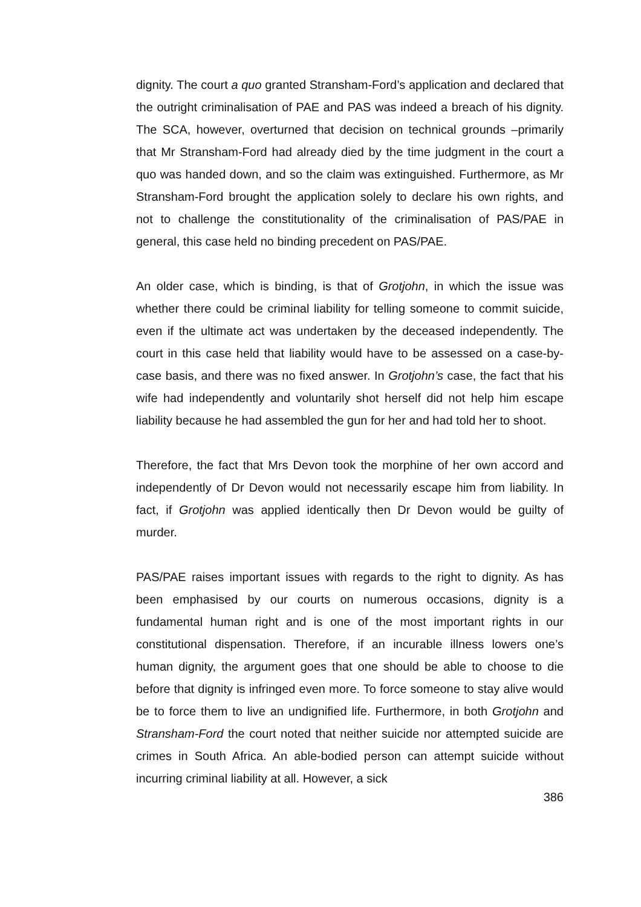dignity. The court a quo granted Stransham-Ford’s application and declared that the outright criminalisation of PAE and PAS was indeed a breach of his dignity. The SCA, however, overturned that decision on technical grounds –primarily that Mr Stransham-Ford had already died by the time judgment in the court a quo was handed down, and so the claim was extinguished. Furthermore, as Mr Stransham-Ford brought the application solely to declare his own rights, and not to challenge the constitutionality of the criminalisation of PAS/PAE in general, this case held no binding precedent on PAS/PAE.
An older case, which is binding, is that of Grotjohn, in which the issue was whether there could be criminal liability for telling someone to commit suicide, even if the ultimate act was undertaken by the deceased independently. The court in this case held that liability would have to be assessed on a case-by-case basis, and there was no fixed answer. In Grotjohn’s case, the fact that his wife had independently and voluntarily shot herself did not help him escape liability because he had assembled the gun for her and had told her to shoot.
Therefore, the fact that Mrs Devon took the morphine of her own accord and independently of Dr Devon would not necessarily escape him from liability. In fact, if Grotjohn was applied identically then Dr Devon would be guilty of murder.
PAS/PAE raises important issues with regards to the right to dignity. As has been emphasised by our courts on numerous occasions, dignity is a fundamental human right and is one of the most important rights in our constitutional dispensation. Therefore, if an incurable illness lowers one’s human dignity, the argument goes that one should be able to choose to die before that dignity is infringed even more. To force someone to stay alive would be to force them to live an undignified life. Furthermore, in both Grotjohn and Stransham-Ford the court noted that neither suicide nor attempted suicide are crimes in South Africa. An able-bodied person can attempt suicide without incurring criminal liability at all. However, a sick
386